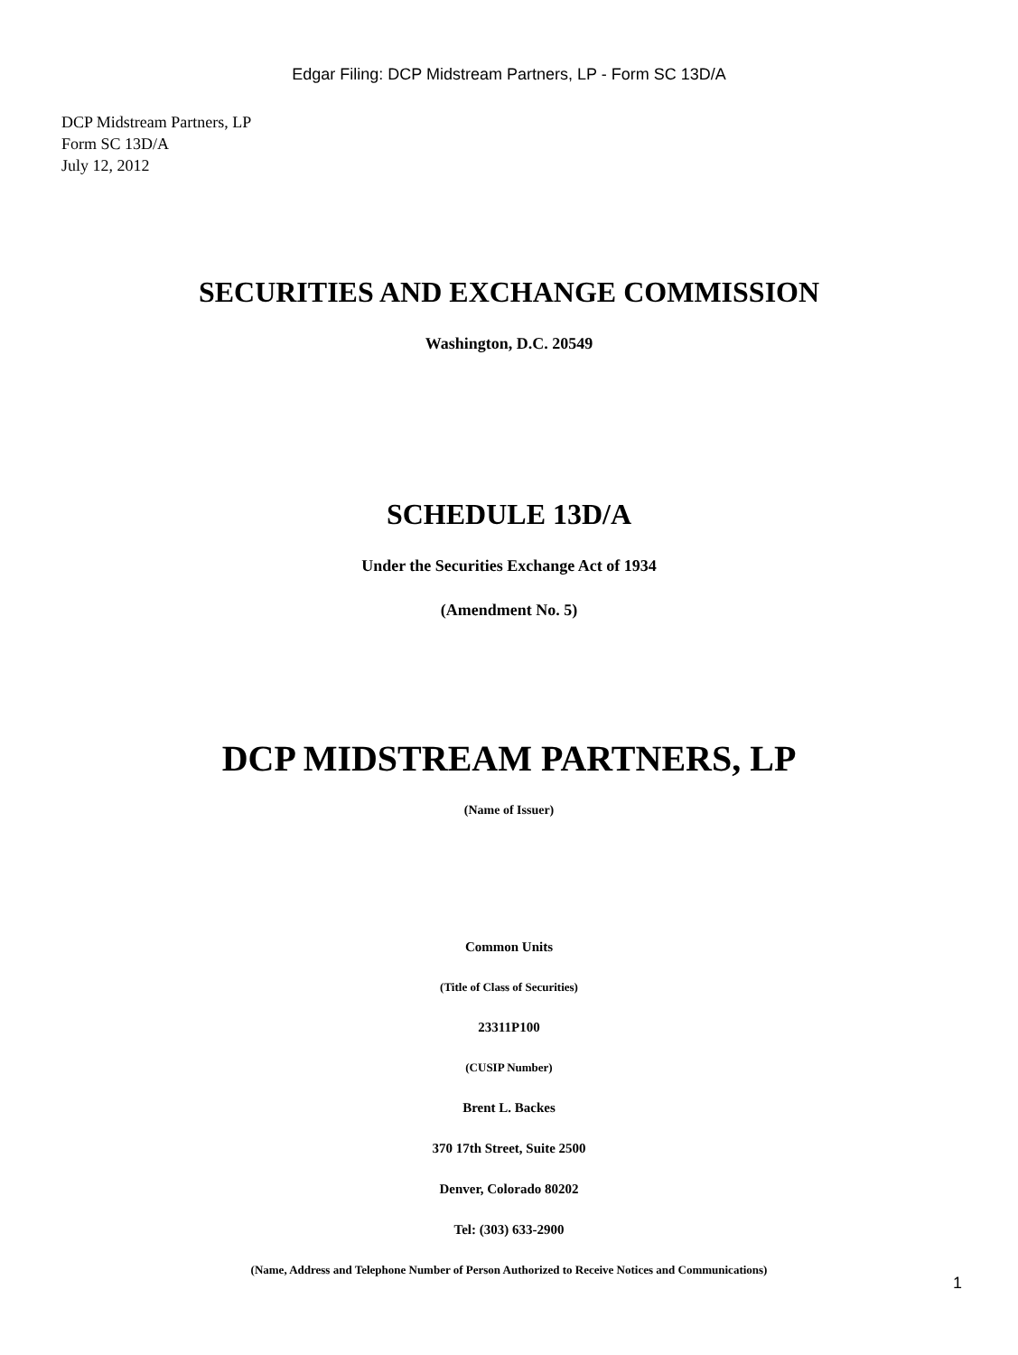Edgar Filing: DCP Midstream Partners, LP - Form SC 13D/A
DCP Midstream Partners, LP
Form SC 13D/A
July 12, 2012
SECURITIES AND EXCHANGE COMMISSION
Washington, D.C. 20549
SCHEDULE 13D/A
Under the Securities Exchange Act of 1934
(Amendment No. 5)
DCP MIDSTREAM PARTNERS, LP
(Name of Issuer)
Common Units
(Title of Class of Securities)
23311P100
(CUSIP Number)
Brent L. Backes
370 17th Street, Suite 2500
Denver, Colorado 80202
Tel: (303) 633-2900
(Name, Address and Telephone Number of Person Authorized to Receive Notices and Communications)
1